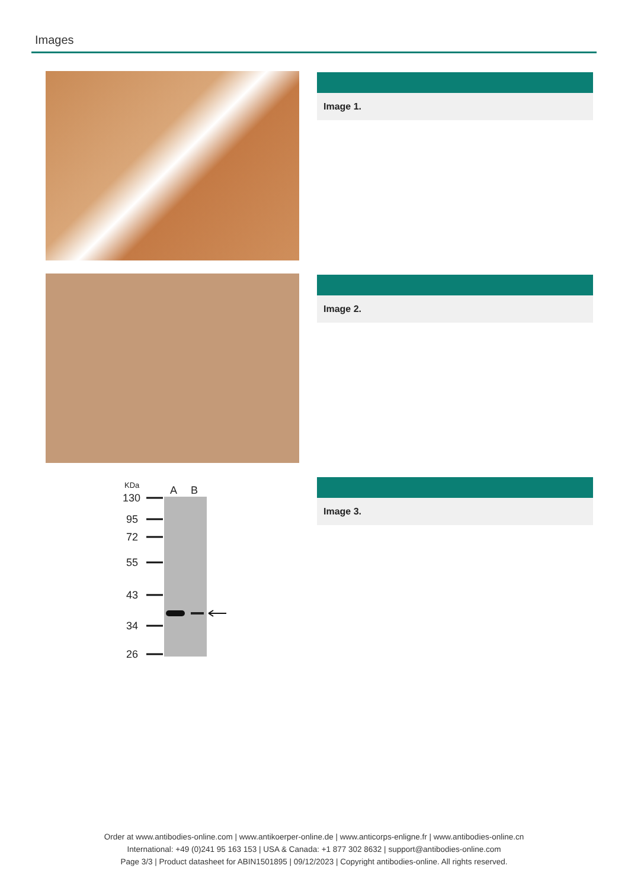Images
Image 1.
Image 2.
KDa
A
B
130
95
72
55
43
34
26
Image 3.
Order at www.antibodies-online.com | www.antikoerper-online.de | www.anticorps-enligne.fr | www.antibodies-online.cn
International: +49 (0)241 95 163 153 | USA & Canada: +1 877 302 8632 | support@antibodies-online.com
Page 3/3 | Product datasheet for ABIN1501895 | 09/12/2023 | Copyright antibodies-online. All rights reserved.